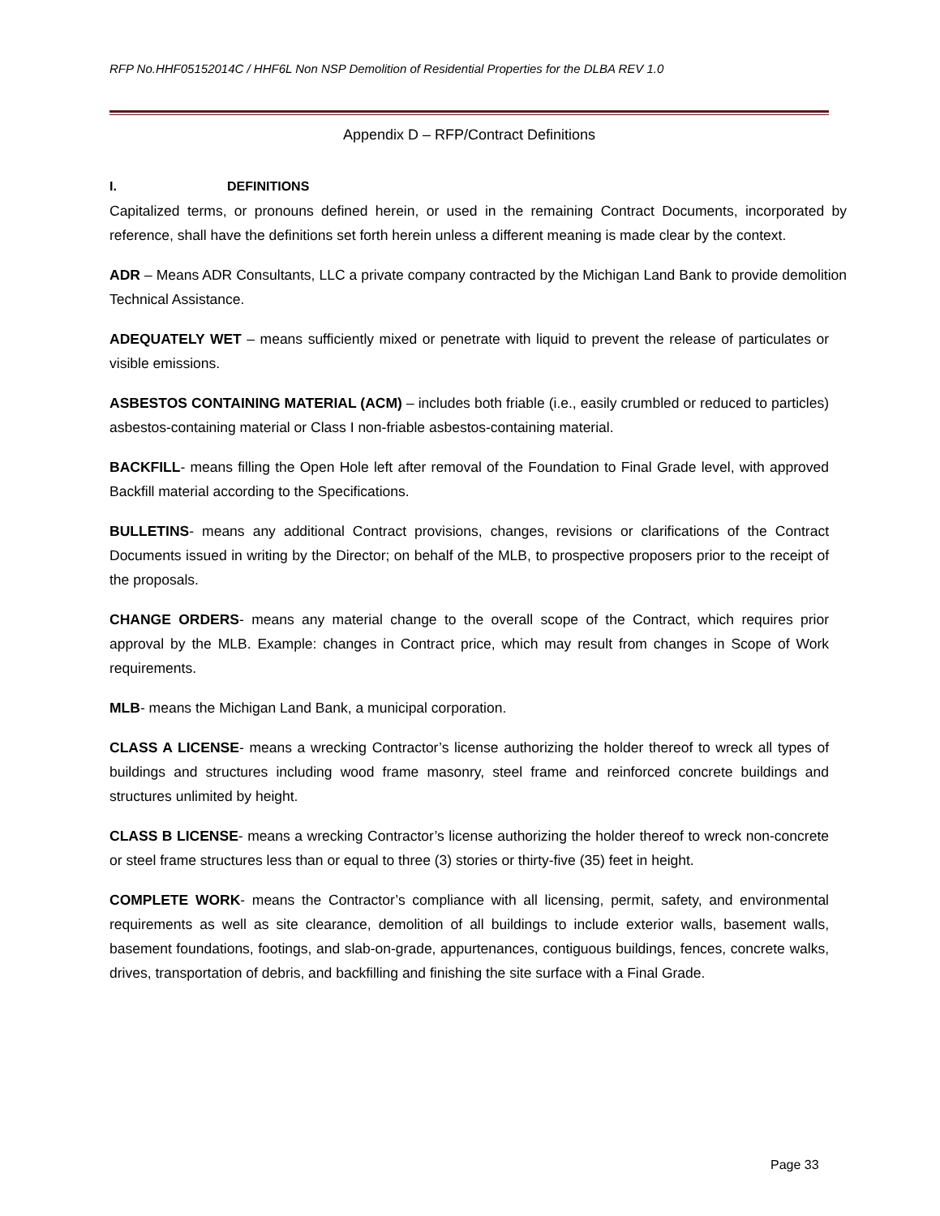RFP No.HHF05152014C / HHF6L Non NSP Demolition of Residential Properties for the DLBA REV 1.0
Appendix D – RFP/Contract Definitions
I. DEFINITIONS
Capitalized terms, or pronouns defined herein, or used in the remaining Contract Documents, incorporated by reference, shall have the definitions set forth herein unless a different meaning is made clear by the context.
ADR – Means ADR Consultants, LLC a private company contracted by the Michigan Land Bank to provide demolition Technical Assistance.
ADEQUATELY WET – means sufficiently mixed or penetrate with liquid to prevent the release of particulates or visible emissions.
ASBESTOS CONTAINING MATERIAL (ACM) – includes both friable (i.e., easily crumbled or reduced to particles) asbestos-containing material or Class I non-friable asbestos-containing material.
BACKFILL- means filling the Open Hole left after removal of the Foundation to Final Grade level, with approved Backfill material according to the Specifications.
BULLETINS- means any additional Contract provisions, changes, revisions or clarifications of the Contract Documents issued in writing by the Director; on behalf of the MLB, to prospective proposers prior to the receipt of the proposals.
CHANGE ORDERS- means any material change to the overall scope of the Contract, which requires prior approval by the MLB. Example: changes in Contract price, which may result from changes in Scope of Work requirements.
MLB- means the Michigan Land Bank, a municipal corporation.
CLASS A LICENSE- means a wrecking Contractor’s license authorizing the holder thereof to wreck all types of buildings and structures including wood frame masonry, steel frame and reinforced concrete buildings and structures unlimited by height.
CLASS B LICENSE- means a wrecking Contractor’s license authorizing the holder thereof to wreck non-concrete or steel frame structures less than or equal to three (3) stories or thirty-five (35) feet in height.
COMPLETE WORK- means the Contractor’s compliance with all licensing, permit, safety, and environmental requirements as well as site clearance, demolition of all buildings to include exterior walls, basement walls, basement foundations, footings, and slab-on-grade, appurtenances, contiguous buildings, fences, concrete walks, drives, transportation of debris, and backfilling and finishing the site surface with a Final Grade.
Page 33